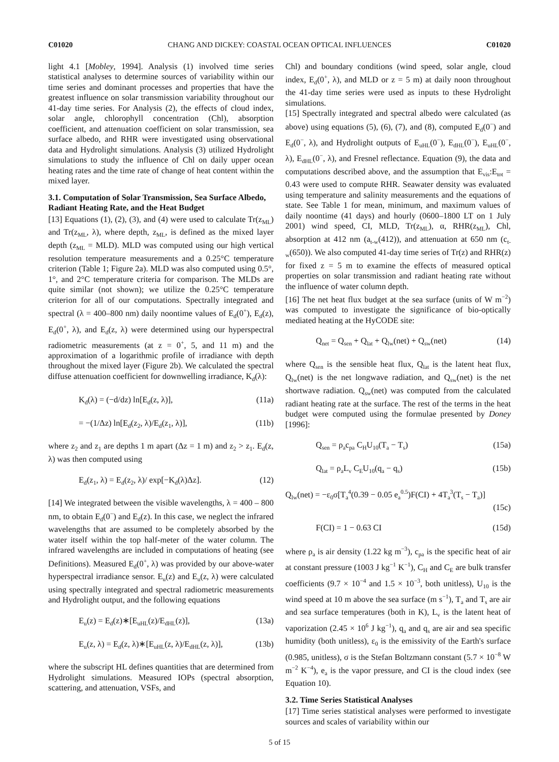C01020 CHANG AND DICKEY: COASTAL OCEAN OPTICAL INFLUENCES C01020
light 4.1 [Mobley, 1994]. Analysis (1) involved time series statistical analyses to determine sources of variability within our time series and dominant processes and properties that have the greatest influence on solar transmission variability throughout our 41-day time series. For Analysis (2), the effects of cloud index, solar angle, chlorophyll concentration (Chl), absorption coefficient, and attenuation coefficient on solar transmission, sea surface albedo, and RHR were investigated using observational data and Hydrolight simulations. Analysis (3) utilized Hydrolight simulations to study the influence of Chl on daily upper ocean heating rates and the time rate of change of heat content within the mixed layer.
3.1. Computation of Solar Transmission, Sea Surface Albedo, Radiant Heating Rate, and the Heat Budget
[13] Equations (1), (2), (3), and (4) were used to calculate Tr(z<sub>ML</sub>) and Tr(z<sub>ML</sub>, λ), where depth, z<sub>ML</sub>, is defined as the mixed layer depth (z<sub>ML</sub> = MLD). MLD was computed using our high vertical resolution temperature measurements and a 0.25°C temperature criterion (Table 1; Figure 2a). MLD was also computed using 0.5°, 1°, and 2°C temperature criteria for comparison. The MLDs are quite similar (not shown); we utilize the 0.25°C temperature criterion for all of our computations. Spectrally integrated and spectral (λ = 400–800 nm) daily noontime values of E<sub>d</sub>(0<sup>+</sup>), E<sub>d</sub>(z), E<sub>d</sub>(0<sup>+</sup>, λ), and E<sub>d</sub>(z, λ) were determined using our hyperspectral radiometric measurements (at z = 0<sup>+</sup>, 5, and 11 m) and the approximation of a logarithmic profile of irradiance with depth throughout the mixed layer (Figure 2b). We calculated the spectral diffuse attenuation coefficient for downwelling irradiance, K<sub>d</sub>(λ):
K<sub>d</sub>(λ) = (−d/dz) ln[E<sub>d</sub>(z, λ)], (11a)
= −(1/Δz) ln[E<sub>d</sub>(z<sub>2</sub>, λ)/E<sub>d</sub>(z<sub>1</sub>, λ)], (11b)
where z<sub>2</sub> and z<sub>1</sub> are depths 1 m apart (Δz = 1 m) and z<sub>2</sub> > z<sub>1</sub>. E<sub>d</sub>(z, λ) was then computed using
E<sub>d</sub>(z<sub>1</sub>, λ) = E<sub>d</sub>(z<sub>2</sub>, λ)/ exp[−K<sub>d</sub>(λ)Δz]. (12)
[14] We integrated between the visible wavelengths, λ = 400 – 800 nm, to obtain E<sub>d</sub>(0<sup>−</sup>) and E<sub>d</sub>(z). In this case, we neglect the infrared wavelengths that are assumed to be completely absorbed by the water itself within the top half-meter of the water column. The infrared wavelengths are included in computations of heating (see Definitions). Measured E<sub>d</sub>(0<sup>+</sup>, λ) was provided by our above-water hyperspectral irradiance sensor. E<sub>u</sub>(z) and E<sub>u</sub>(z, λ) were calculated using spectrally integrated and spectral radiometric measurements and Hydrolight output, and the following equations
E<sub>u</sub>(z) = E<sub>d</sub>(z)∗[E<sub>uHL</sub>(z)/E<sub>dHL</sub>(z)], (13a)
E<sub>u</sub>(z, λ) = E<sub>d</sub>(z, λ)∗[E<sub>uHL</sub>(z, λ)/E<sub>dHL</sub>(z, λ)], (13b)
where the subscript HL defines quantities that are determined from Hydrolight simulations. Measured IOPs (spectral absorption, scattering, and attenuation, VSFs, and
Chl) and boundary conditions (wind speed, solar angle, cloud index, E<sub>d</sub>(0<sup>+</sup>, λ), and MLD or z = 5 m) at daily noon throughout the 41-day time series were used as inputs to these Hydrolight simulations.
[15] Spectrally integrated and spectral albedo were calculated (as above) using equations (5), (6), (7), and (8), computed E<sub>d</sub>(0<sup>−</sup>) and E<sub>d</sub>(0<sup>−</sup>, λ), and Hydrolight outputs of E<sub>uHL</sub>(0<sup>−</sup>), E<sub>dHL</sub>(0<sup>−</sup>), E<sub>uHL</sub>(0<sup>−</sup>, λ), E<sub>dHL</sub>(0<sup>−</sup>, λ), and Fresnel reflectance. Equation (9), the data and computations described above, and the assumption that E<sub>vis</sub>:E<sub>tot</sub> = 0.43 were used to compute RHR. Seawater density was evaluated using temperature and salinity measurements and the equations of state. See Table 1 for mean, minimum, and maximum values of daily noontime (41 days) and hourly (0600–1800 LT on 1 July 2001) wind speed, CI, MLD, Tr(z<sub>ML</sub>), α, RHR(z<sub>ML</sub>), Chl, absorption at 412 nm (a<sub>t-w</sub>(412)), and attenuation at 650 nm (c<sub>t-w</sub>(650)). We also computed 41-day time series of Tr(z) and RHR(z) for fixed z = 5 m to examine the effects of measured optical properties on solar transmission and radiant heating rate without the influence of water column depth.
[16] The net heat flux budget at the sea surface (units of W m<sup>−2</sup>) was computed to investigate the significance of bio-optically mediated heating at the HyCODE site:
Q<sub>net</sub> = Q<sub>sen</sub> + Q<sub>lat</sub> + Q<sub>lw</sub>(net) + Q<sub>sw</sub>(net) (14)
where Q<sub>sen</sub> is the sensible heat flux, Q<sub>lat</sub> is the latent heat flux, Q<sub>lw</sub>(net) is the net longwave radiation, and Q<sub>sw</sub>(net) is the net shortwave radiation. Q<sub>sw</sub>(net) was computed from the calculated radiant heating rate at the surface. The rest of the terms in the heat budget were computed using the formulae presented by Doney [1996]:
Q<sub>sen</sub> = ρ<sub>a</sub>c<sub>pa</sub> C<sub>H</sub>U<sub>10</sub>(T<sub>a</sub> − T<sub>s</sub>) (15a)
Q<sub>lat</sub> = ρ<sub>a</sub>L<sub>v</sub> C<sub>E</sub>U<sub>10</sub>(q<sub>a</sub> − q<sub>s</sub>) (15b)
Q<sub>lw</sub>(net) = −ε<sub>0</sub>σ[T<sub>a</sub><sup>4</sup>(0.39 − 0.05 e<sub>a</sub><sup>0.5</sup>)F(CI) + 4T<sub>a</sub><sup>3</sup>(T<sub>s</sub> − T<sub>a</sub>)]
(15c)
F(CI) = 1 − 0.63 CI (15d)
where ρ<sub>a</sub> is air density (1.22 kg m<sup>−3</sup>), c<sub>pa</sub> is the specific heat of air at constant pressure (1003 J kg<sup>−1</sup> K<sup>−1</sup>), C<sub>H</sub> and C<sub>E</sub> are bulk transfer coefficients (9.7 × 10<sup>−4</sup> and 1.5 × 10<sup>−3</sup>, both unitless), U<sub>10</sub> is the wind speed at 10 m above the sea surface (m s<sup>−1</sup>), T<sub>a</sub> and T<sub>s</sub> are air and sea surface temperatures (both in K), L<sub>v</sub> is the latent heat of vaporization (2.45 × 10<sup>6</sup> J kg<sup>−1</sup>), q<sub>a</sub> and q<sub>s</sub> are air and sea specific humidity (both unitless), ε<sub>0</sub> is the emissivity of the Earth's surface (0.985, unitless), σ is the Stefan Boltzmann constant (5.7 × 10<sup>−8</sup> W m<sup>−2</sup> K<sup>−4</sup>), e<sub>a</sub> is the vapor pressure, and CI is the cloud index (see Equation 10).
3.2. Time Series Statistical Analyses
[17] Time series statistical analyses were performed to investigate sources and scales of variability within our
5 of 15